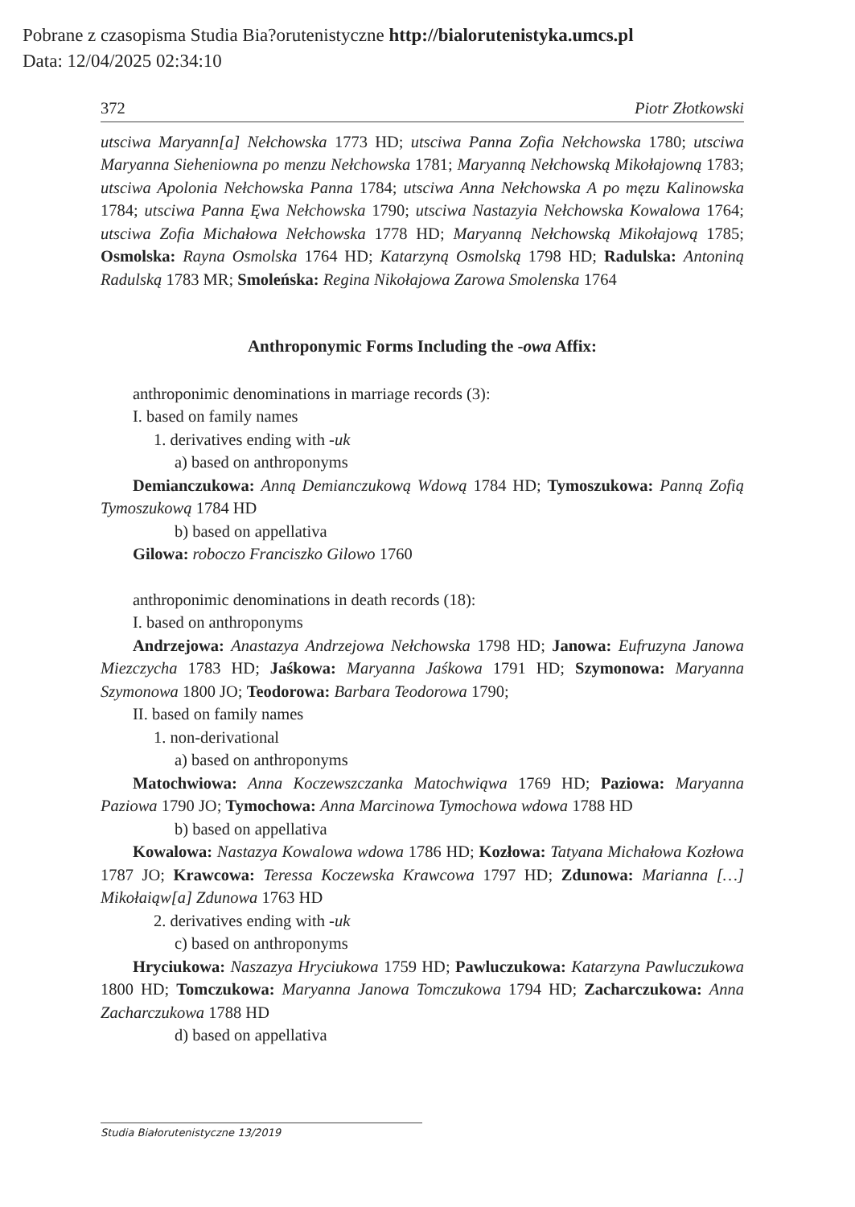Pobrane z czasopisma Studia Bia?orutenistyczne http://bialorutenistyka.umcs.pl
Data: 12/04/2025 02:34:10
372 Piotr Złotkowski
utsciwa Maryann[a] Nełchowska 1773 HD; utsciwa Panna Zofia Nełchowska 1780; utsciwa Maryanna Sieheniowna po menzu Nełchowska 1781; Maryanną Nełchowską Mikołajowną 1783; utsciwa Apolonia Nełchowska Panna 1784; utsciwa Anna Nełchowska A po męzu Kalinowska 1784; utsciwa Panna Ęwa Nełchowska 1790; utsciwa Nastazyia Nełchowska Kowalowa 1764; utsciwa Zofia Michałowa Nełchowska 1778 HD; Maryanną Nełchowską Mikołajową 1785; Osmolska: Rayna Osmolska 1764 HD; Katarzyną Osmolską 1798 HD; Radulska: Antoniną Radulską 1783 MR; Smoleńska: Regina Nikołajowa Zarowa Smolenska 1764
Anthroponymic Forms Including the -owa Affix:
anthroponimic denominations in marriage records (3):
I. based on family names
1. derivatives ending with -uk
a) based on anthroponyms
Demianczukowa: Anną Demianczukową Wdową 1784 HD; Tymoszukowa: Panną Zofią Tymoszukową 1784 HD
b) based on appellativa
Gilowa: roboczo Franciszko Gilowo 1760
anthroponimic denominations in death records (18):
I. based on anthroponyms
Andrzejowa: Anastazya Andrzejowa Nełchowska 1798 HD; Janowa: Eufruzyna Janowa Miezczycha 1783 HD; Jaśkowa: Maryanna Jaśkowa 1791 HD; Szymonowa: Maryanna Szymonowa 1800 JO; Teodorowa: Barbara Teodorowa 1790;
II. based on family names
1. non-derivational
a) based on anthroponyms
Matochwiowa: Anna Koczewszczanka Matochwiąwa 1769 HD; Paziowa: Maryanna Paziowa 1790 JO; Tymochowa: Anna Marcinowa Tymochowa wdowa 1788 HD
b) based on appellativa
Kowalowa: Nastazya Kowalowa wdowa 1786 HD; Kozłowa: Tatyana Michałowa Kozłowa 1787 JO; Krawcowa: Teressa Koczewska Krawcowa 1797 HD; Zdunowa: Marianna […] Mikołaiąw[a] Zdunowa 1763 HD
2. derivatives ending with -uk
c) based on anthroponyms
Hryciukowa: Naszazya Hryciukowa 1759 HD; Pawluczukowa: Katarzyna Pawluczukowa 1800 HD; Tomczukowa: Maryanna Janowa Tomczukowa 1794 HD; Zacharczukowa: Anna Zacharczukowa 1788 HD
d) based on appellativa
Studia Białorutenistyczne 13/2019